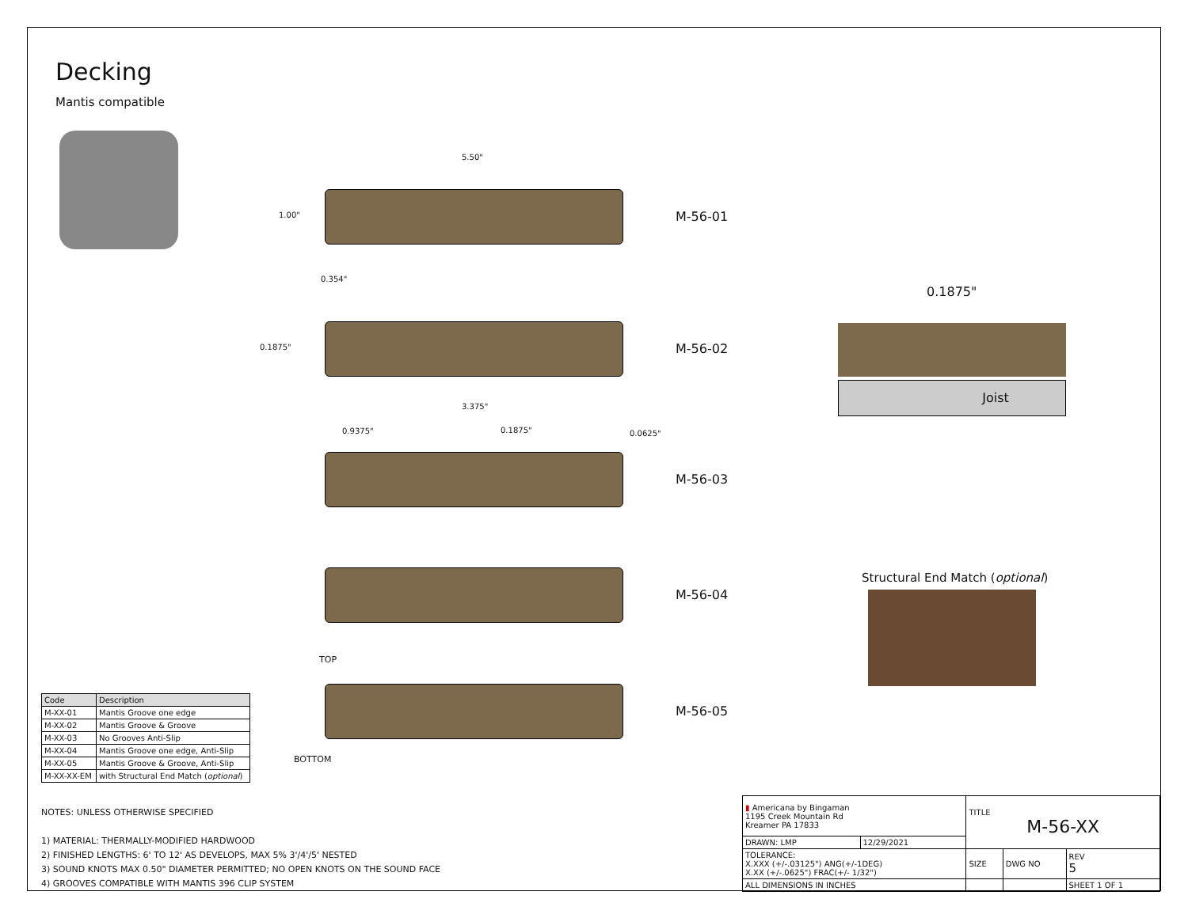Decking
Mantis compatible
5.50"
1.00" M-56-01
0.354"
0.1875" M-56-02
3.375"
0.9375" 0.1875" 0.0625"
M-56-03
M-56-04
TOP
M-56-05
BOTTOM
0.1875"
Joist
Structural End Match (optional)
| Code | Description |
| M-XX-01 | Mantis Groove one edge |
| M-XX-02 | Mantis Groove & Groove |
| M-XX-03 | No Grooves Anti-Slip |
| M-XX-04 | Mantis Groove one edge, Anti-Slip |
| M-XX-05 | Mantis Groove & Groove, Anti-Slip |
| M-XX-XX-EM | with Structural End Match ( optional ) |
NOTES: UNLESS OTHERWISE SPECIFIED
1) MATERIAL: THERMALLY-MODIFIED HARDWOOD
2) FINISHED LENGTHS: 6' TO 12' AS DEVELOPS, MAX 5% 3'/4'/5' NESTED
3) SOUND KNOTS MAX 0.50" DIAMETER PERMITTED; NO OPEN KNOTS ON THE SOUND FACE
4) GROOVES COMPATIBLE WITH MANTIS 396 CLIP SYSTEM
| ▮ Americana by Bingaman 1195 Creek Mountain Rd Kreamer PA 17833 | | TITLE M-56-XX | | | |
| DRAWN: LMP | 12/29/2021 | | | | |
| TOLERANCE: X.XXX (+/-.03125") ANG(+/-1DEG) X.XX (+/-.0625") FRAC(+/- 1/32") | | SIZE | DWG NO | | REV 5 |
| ALL DIMENSIONS IN INCHES | | | | SHEET 1 OF 1 | |